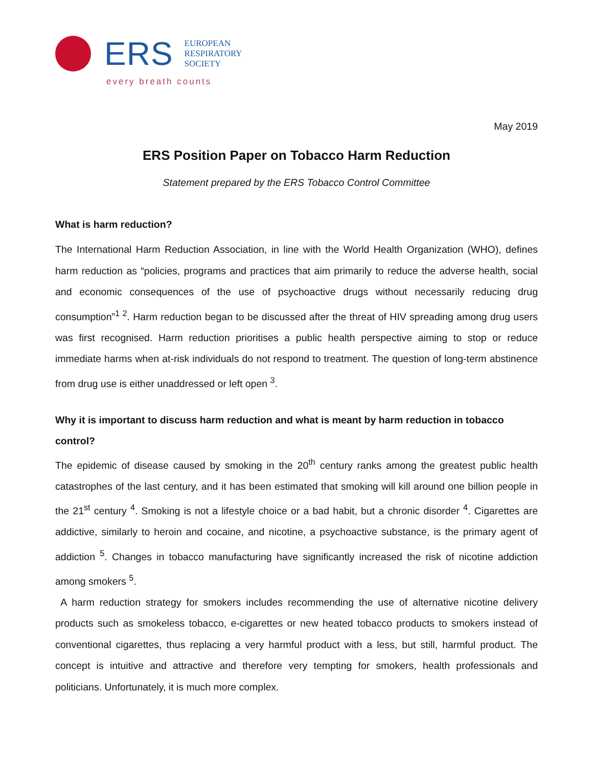ERS
EUROPEAN
RESPIRATORY
SOCIETY
every breath counts
May 2019
ERS Position Paper on Tobacco Harm Reduction
Statement prepared by the ERS Tobacco Control Committee
What is harm reduction?
The International Harm Reduction Association, in line with the World Health Organization (WHO), defines harm reduction as “policies, programs and practices that aim primarily to reduce the adverse health, social and economic consequences of the use of psychoactive drugs without necessarily reducing drug consumption”<sup>1 2</sup>. Harm reduction began to be discussed after the threat of HIV spreading among drug users was first recognised. Harm reduction prioritises a public health perspective aiming to stop or reduce immediate harms when at-risk individuals do not respond to treatment. The question of long-term abstinence from drug use is either unaddressed or left open <sup>3</sup>.
Why it is important to discuss harm reduction and what is meant by harm reduction in tobacco control?
The epidemic of disease caused by smoking in the 20<sup>th</sup> century ranks among the greatest public health catastrophes of the last century, and it has been estimated that smoking will kill around one billion people in the 21<sup>st</sup> century <sup>4</sup>. Smoking is not a lifestyle choice or a bad habit, but a chronic disorder <sup>4</sup>. Cigarettes are addictive, similarly to heroin and cocaine, and nicotine, a psychoactive substance, is the primary agent of addiction <sup>5</sup>. Changes in tobacco manufacturing have significantly increased the risk of nicotine addiction among smokers <sup>5</sup>.
A harm reduction strategy for smokers includes recommending the use of alternative nicotine delivery products such as smokeless tobacco, e-cigarettes or new heated tobacco products to smokers instead of conventional cigarettes, thus replacing a very harmful product with a less, but still, harmful product. The concept is intuitive and attractive and therefore very tempting for smokers, health professionals and politicians. Unfortunately, it is much more complex.